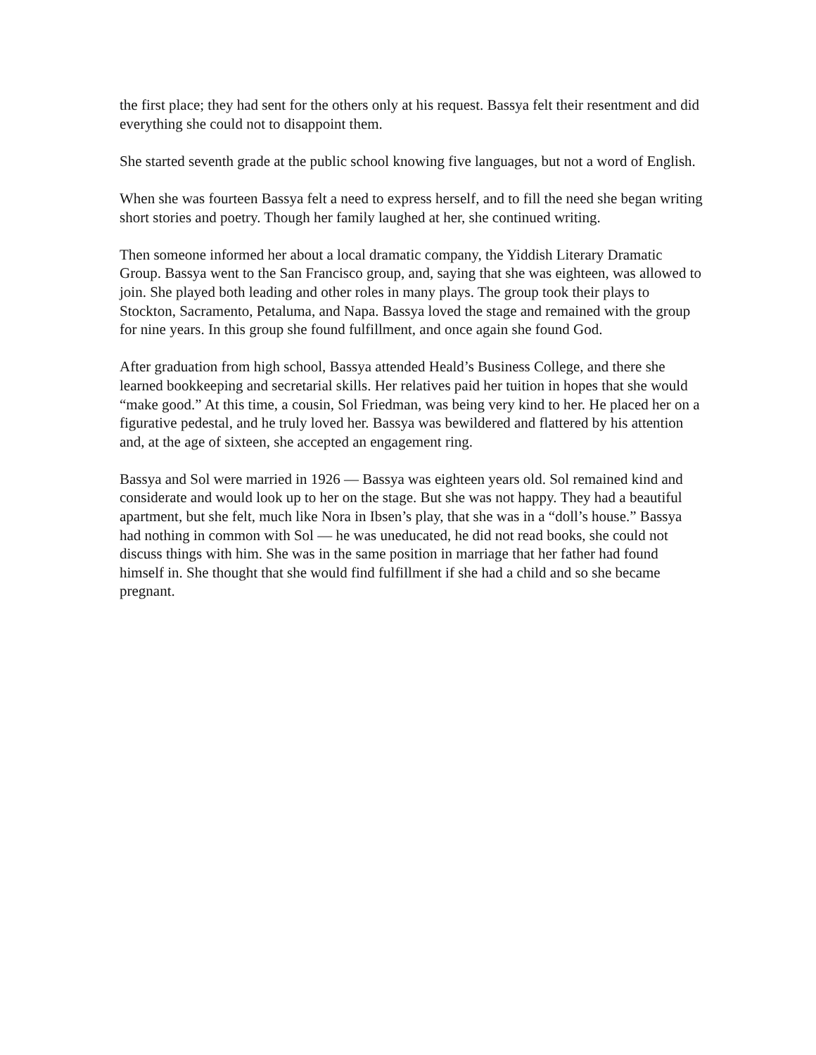the first place; they had sent for the others only at his request. Bassya felt their resentment and did everything she could not to disappoint them.
She started seventh grade at the public school knowing five languages, but not a word of English.
When she was fourteen Bassya felt a need to express herself, and to fill the need she began writing short stories and poetry. Though her family laughed at her, she continued writing.
Then someone informed her about a local dramatic company, the Yiddish Literary Dramatic Group. Bassya went to the San Francisco group, and, saying that she was eighteen, was allowed to join. She played both leading and other roles in many plays. The group took their plays to Stockton, Sacramento, Petaluma, and Napa. Bassya loved the stage and remained with the group for nine years. In this group she found fulfillment, and once again she found God.
After graduation from high school, Bassya attended Heald’s Business College, and there she learned bookkeeping and secretarial skills. Her relatives paid her tuition in hopes that she would “make good.” At this time, a cousin, Sol Friedman, was being very kind to her. He placed her on a figurative pedestal, and he truly loved her. Bassya was bewildered and flattered by his attention and, at the age of sixteen, she accepted an engagement ring.
Bassya and Sol were married in 1926 — Bassya was eighteen years old. Sol remained kind and considerate and would look up to her on the stage. But she was not happy. They had a beautiful apartment, but she felt, much like Nora in Ibsen’s play, that she was in a “doll’s house.” Bassya had nothing in common with Sol — he was uneducated, he did not read books, she could not discuss things with him. She was in the same position in marriage that her father had found himself in. She thought that she would find fulfillment if she had a child and so she became pregnant.